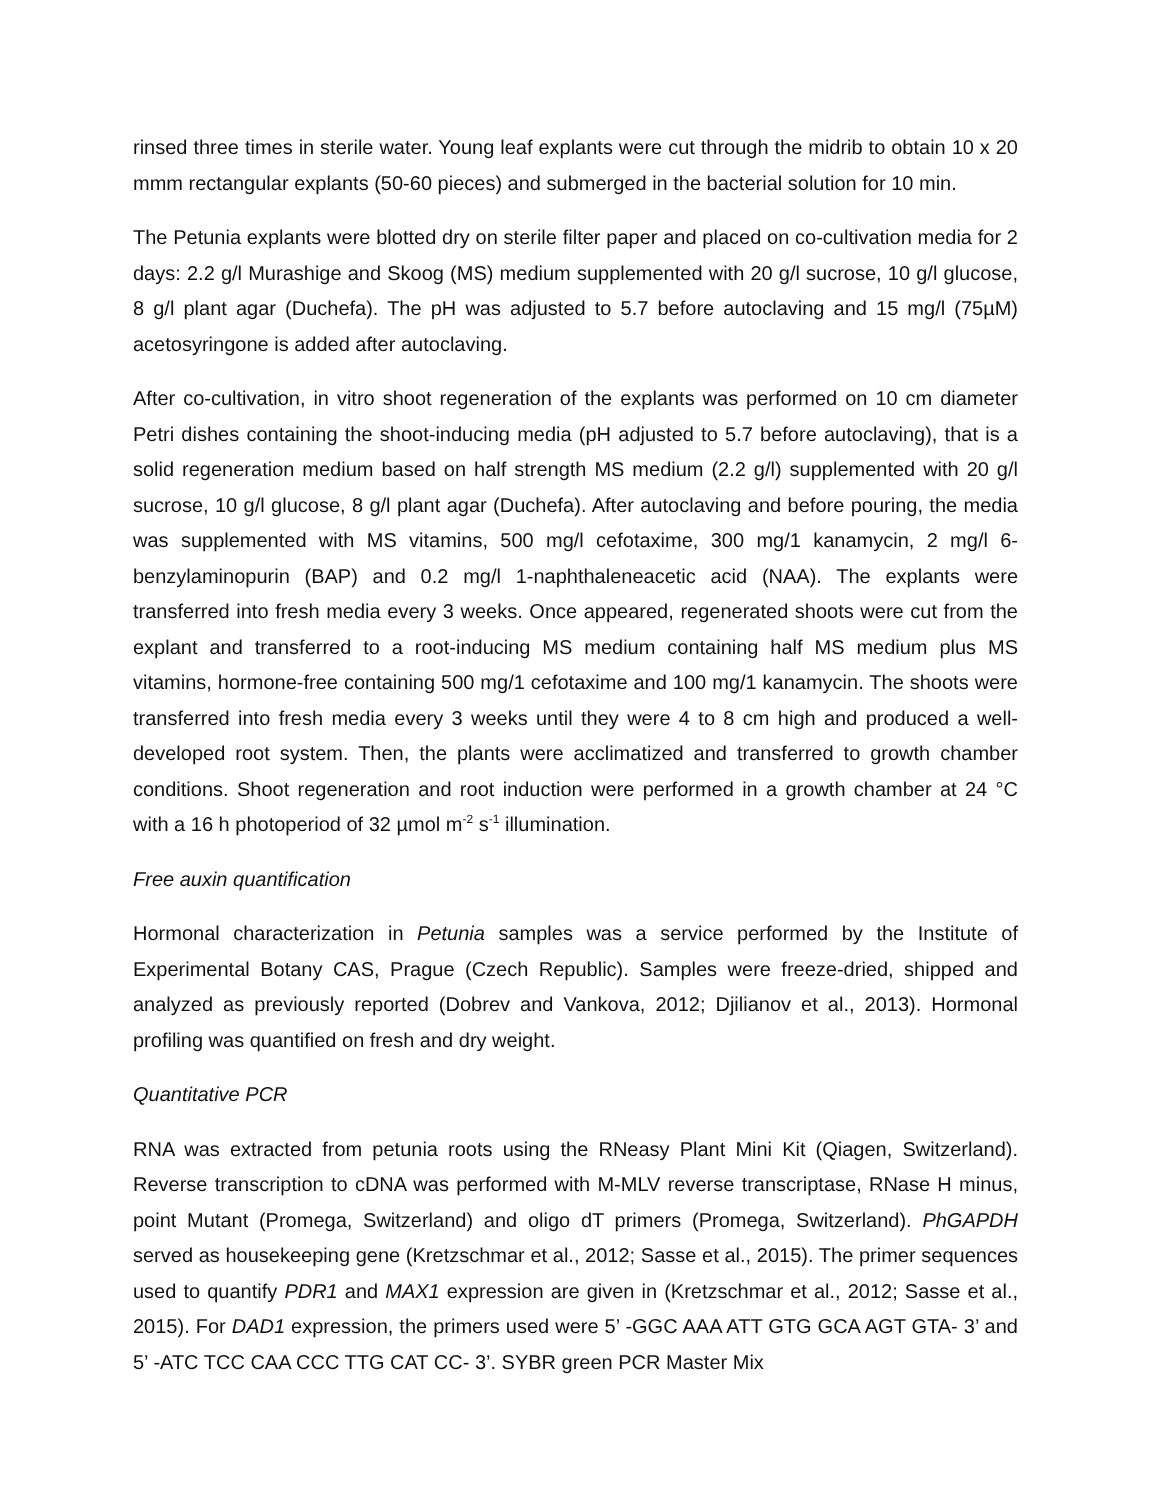rinsed three times in sterile water. Young leaf explants were cut through the midrib to obtain 10 x 20 mmm rectangular explants (50-60 pieces) and submerged in the bacterial solution for 10 min.
The Petunia explants were blotted dry on sterile filter paper and placed on co-cultivation media for 2 days: 2.2 g/l Murashige and Skoog (MS) medium supplemented with 20 g/l sucrose, 10 g/l glucose, 8 g/l plant agar (Duchefa). The pH was adjusted to 5.7 before autoclaving and 15 mg/l (75µM) acetosyringone is added after autoclaving.
After co-cultivation, in vitro shoot regeneration of the explants was performed on 10 cm diameter Petri dishes containing the shoot-inducing media (pH adjusted to 5.7 before autoclaving), that is a solid regeneration medium based on half strength MS medium (2.2 g/l) supplemented with 20 g/l sucrose, 10 g/l glucose, 8 g/l plant agar (Duchefa). After autoclaving and before pouring, the media was supplemented with MS vitamins, 500 mg/l cefotaxime, 300 mg/1 kanamycin, 2 mg/l 6-benzylaminopurin (BAP) and 0.2 mg/l 1-naphthaleneacetic acid (NAA). The explants were transferred into fresh media every 3 weeks. Once appeared, regenerated shoots were cut from the explant and transferred to a root-inducing MS medium containing half MS medium plus MS vitamins, hormone-free containing 500 mg/1 cefotaxime and 100 mg/1 kanamycin. The shoots were transferred into fresh media every 3 weeks until they were 4 to 8 cm high and produced a well-developed root system. Then, the plants were acclimatized and transferred to growth chamber conditions. Shoot regeneration and root induction were performed in a growth chamber at 24 °C with a 16 h photoperiod of 32 µmol m<sup>-2</sup> s<sup>-1</sup> illumination.
Free auxin quantification
Hormonal characterization in Petunia samples was a service performed by the Institute of Experimental Botany CAS, Prague (Czech Republic). Samples were freeze-dried, shipped and analyzed as previously reported (Dobrev and Vankova, 2012; Djilianov et al., 2013). Hormonal profiling was quantified on fresh and dry weight.
Quantitative PCR
RNA was extracted from petunia roots using the RNeasy Plant Mini Kit (Qiagen, Switzerland). Reverse transcription to cDNA was performed with M-MLV reverse transcriptase, RNase H minus, point Mutant (Promega, Switzerland) and oligo dT primers (Promega, Switzerland). PhGAPDH served as housekeeping gene (Kretzschmar et al., 2012; Sasse et al., 2015). The primer sequences used to quantify PDR1 and MAX1 expression are given in (Kretzschmar et al., 2012; Sasse et al., 2015). For DAD1 expression, the primers used were 5’ -GGC AAA ATT GTG GCA AGT GTA- 3’ and 5’ -ATC TCC CAA CCC TTG CAT CC- 3’. SYBR green PCR Master Mix